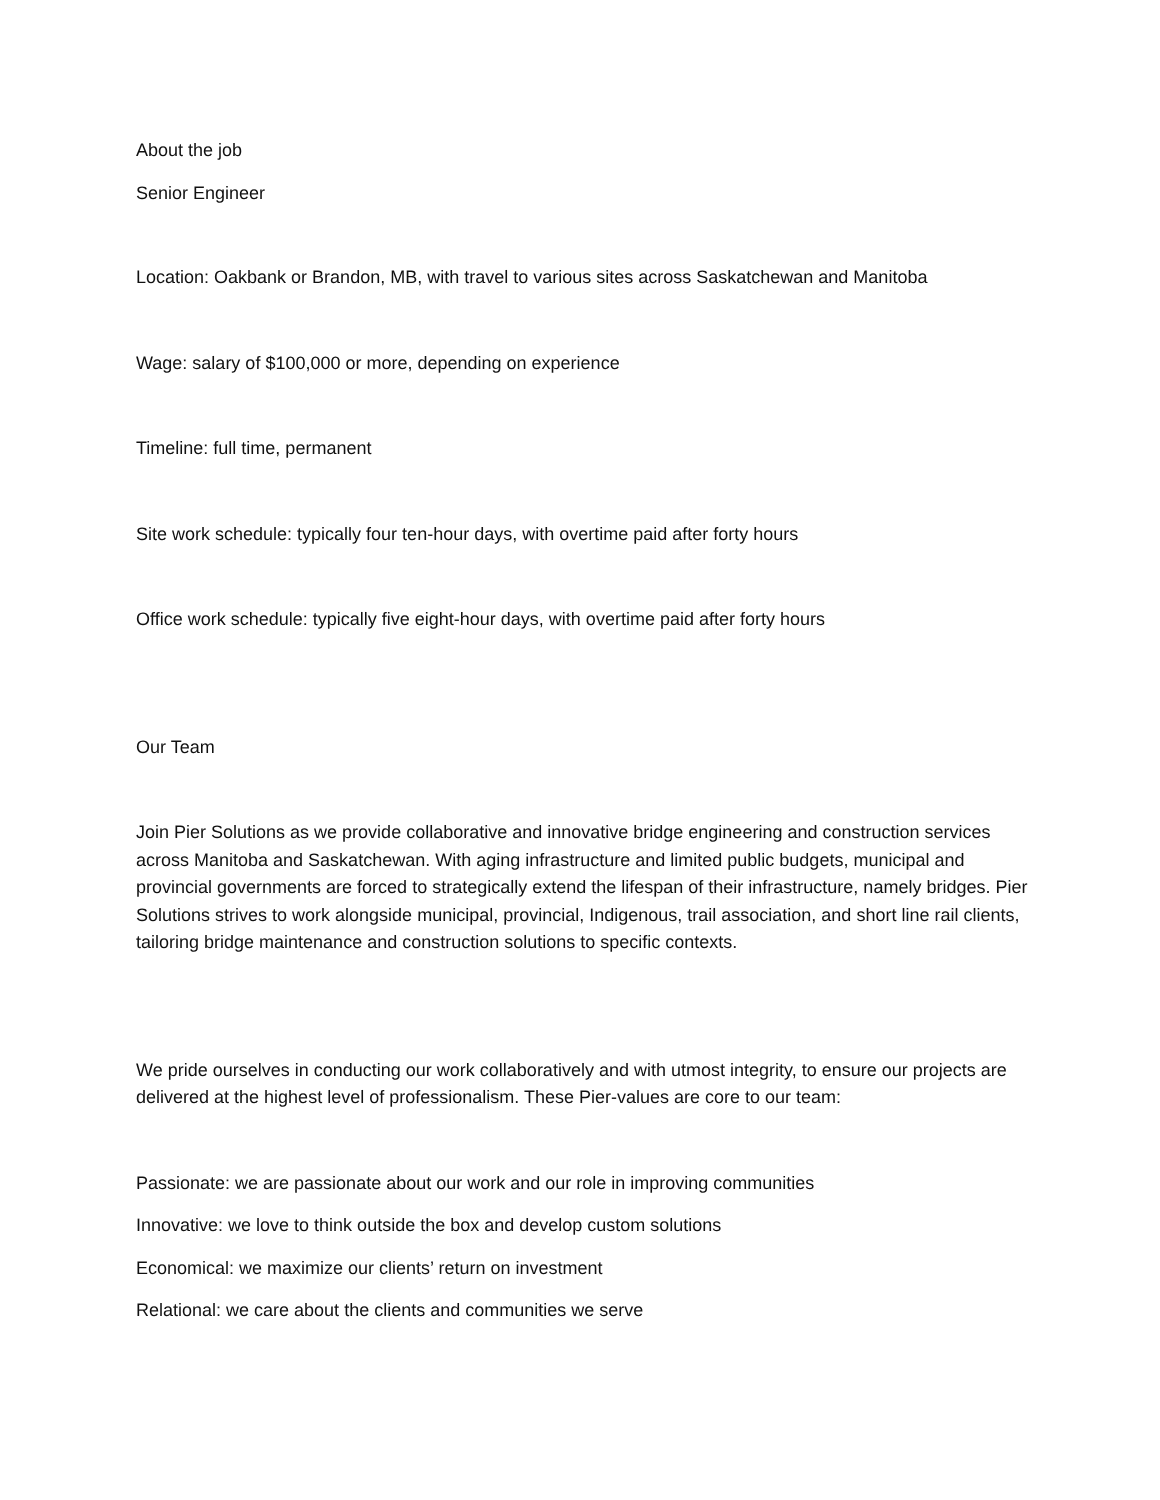About the job
Senior Engineer
Location: Oakbank or Brandon, MB, with travel to various sites across Saskatchewan and Manitoba
Wage: salary of $100,000 or more, depending on experience
Timeline: full time, permanent
Site work schedule: typically four ten-hour days, with overtime paid after forty hours
Office work schedule: typically five eight-hour days, with overtime paid after forty hours
Our Team
Join Pier Solutions as we provide collaborative and innovative bridge engineering and construction services across Manitoba and Saskatchewan. With aging infrastructure and limited public budgets, municipal and provincial governments are forced to strategically extend the lifespan of their infrastructure, namely bridges. Pier Solutions strives to work alongside municipal, provincial, Indigenous, trail association, and short line rail clients, tailoring bridge maintenance and construction solutions to specific contexts.
We pride ourselves in conducting our work collaboratively and with utmost integrity, to ensure our projects are delivered at the highest level of professionalism. These Pier-values are core to our team:
Passionate: we are passionate about our work and our role in improving communities
Innovative: we love to think outside the box and develop custom solutions
Economical: we maximize our clients’ return on investment
Relational: we care about the clients and communities we serve